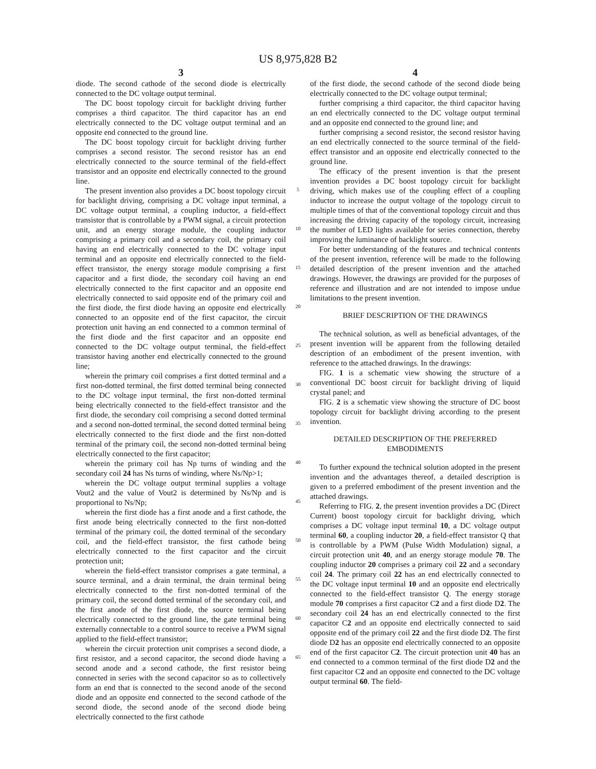US 8,975,828 B2
3
diode. The second cathode of the second diode is electrically connected to the DC voltage output terminal.
The DC boost topology circuit for backlight driving further comprises a third capacitor. The third capacitor has an end electrically connected to the DC voltage output terminal and an opposite end connected to the ground line.
The DC boost topology circuit for backlight driving further comprises a second resistor. The second resistor has an end electrically connected to the source terminal of the field-effect transistor and an opposite end electrically connected to the ground line.
The present invention also provides a DC boost topology circuit for backlight driving, comprising a DC voltage input terminal, a DC voltage output terminal, a coupling inductor, a field-effect transistor that is controllable by a PWM signal, a circuit protection unit, and an energy storage module, the coupling inductor comprising a primary coil and a secondary coil, the primary coil having an end electrically connected to the DC voltage input terminal and an opposite end electrically connected to the field-effect transistor, the energy storage module comprising a first capacitor and a first diode, the secondary coil having an end electrically connected to the first capacitor and an opposite end electrically connected to said opposite end of the primary coil and the first diode, the first diode having an opposite end electrically connected to an opposite end of the first capacitor, the circuit protection unit having an end connected to a common terminal of the first diode and the first capacitor and an opposite end connected to the DC voltage output terminal, the field-effect transistor having another end electrically connected to the ground line;
wherein the primary coil comprises a first dotted terminal and a first non-dotted terminal, the first dotted terminal being connected to the DC voltage input terminal, the first non-dotted terminal being electrically connected to the field-effect transistor and the first diode, the secondary coil comprising a second dotted terminal and a second non-dotted terminal, the second dotted terminal being electrically connected to the first diode and the first non-dotted terminal of the primary coil, the second non-dotted terminal being electrically connected to the first capacitor;
wherein the primary coil has Np turns of winding and the secondary coil 24 has Ns turns of winding, where Ns/Np>1;
wherein the DC voltage output terminal supplies a voltage Vout2 and the value of Vout2 is determined by Ns/Np and is proportional to Ns/Np;
wherein the first diode has a first anode and a first cathode, the first anode being electrically connected to the first non-dotted terminal of the primary coil, the dotted terminal of the secondary coil, and the field-effect transistor, the first cathode being electrically connected to the first capacitor and the circuit protection unit;
wherein the field-effect transistor comprises a gate terminal, a source terminal, and a drain terminal, the drain terminal being electrically connected to the first non-dotted terminal of the primary coil, the second dotted terminal of the secondary coil, and the first anode of the first diode, the source terminal being electrically connected to the ground line, the gate terminal being externally connectable to a control source to receive a PWM signal applied to the field-effect transistor;
wherein the circuit protection unit comprises a second diode, a first resistor, and a second capacitor, the second diode having a second anode and a second cathode, the first resistor being connected in series with the second capacitor so as to collectively form an end that is connected to the second anode of the second diode and an opposite end connected to the second cathode of the second diode, the second anode of the second diode being electrically connected to the first cathode
5
10
15
20
25
30
35
40
45
50
55
60
65
4
of the first diode, the second cathode of the second diode being electrically connected to the DC voltage output terminal;
further comprising a third capacitor, the third capacitor having an end electrically connected to the DC voltage output terminal and an opposite end connected to the ground line; and
further comprising a second resistor, the second resistor having an end electrically connected to the source terminal of the field-effect transistor and an opposite end electrically connected to the ground line.
The efficacy of the present invention is that the present invention provides a DC boost topology circuit for backlight driving, which makes use of the coupling effect of a coupling inductor to increase the output voltage of the topology circuit to multiple times of that of the conventional topology circuit and thus increasing the driving capacity of the topology circuit, increasing the number of LED lights available for series connection, thereby improving the luminance of backlight source.
For better understanding of the features and technical contents of the present invention, reference will be made to the following detailed description of the present invention and the attached drawings. However, the drawings are provided for the purposes of reference and illustration and are not intended to impose undue limitations to the present invention.
BRIEF DESCRIPTION OF THE DRAWINGS
The technical solution, as well as beneficial advantages, of the present invention will be apparent from the following detailed description of an embodiment of the present invention, with reference to the attached drawings. In the drawings:
FIG. 1 is a schematic view showing the structure of a conventional DC boost circuit for backlight driving of liquid crystal panel; and
FIG. 2 is a schematic view showing the structure of DC boost topology circuit for backlight driving according to the present invention.
DETAILED DESCRIPTION OF THE PREFERRED EMBODIMENTS
To further expound the technical solution adopted in the present invention and the advantages thereof, a detailed description is given to a preferred embodiment of the present invention and the attached drawings.
Referring to FIG. 2, the present invention provides a DC (Direct Current) boost topology circuit for backlight driving, which comprises a DC voltage input terminal 10, a DC voltage output terminal 60, a coupling inductor 20, a field-effect transistor Q that is controllable by a PWM (Pulse Width Modulation) signal, a circuit protection unit 40, and an energy storage module 70. The coupling inductor 20 comprises a primary coil 22 and a secondary coil 24. The primary coil 22 has an end electrically connected to the DC voltage input terminal 10 and an opposite end electrically connected to the field-effect transistor Q. The energy storage module 70 comprises a first capacitor C2 and a first diode D2. The secondary coil 24 has an end electrically connected to the first capacitor C2 and an opposite end electrically connected to said opposite end of the primary coil 22 and the first diode D2. The first diode D2 has an opposite end electrically connected to an opposite end of the first capacitor C2. The circuit protection unit 40 has an end connected to a common terminal of the first diode D2 and the first capacitor C2 and an opposite end connected to the DC voltage output terminal 60. The field-